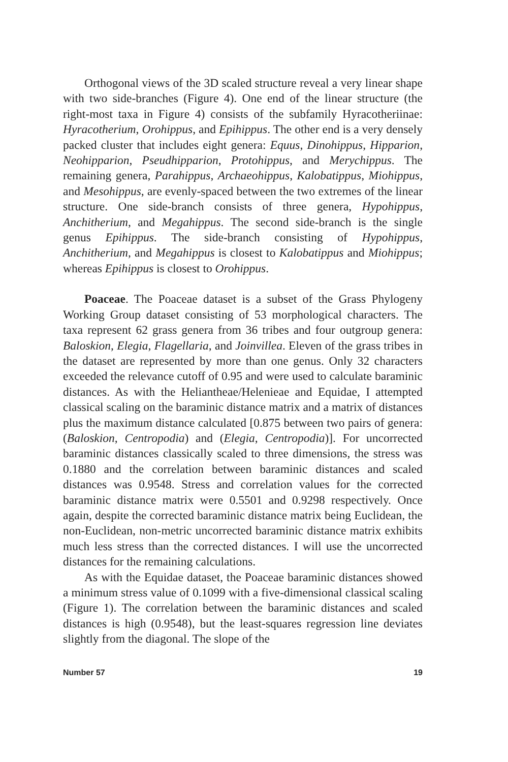Orthogonal views of the 3D scaled structure reveal a very linear shape with two side-branches (Figure 4). One end of the linear structure (the right-most taxa in Figure 4) consists of the subfamily Hyracotheriinae: Hyracotherium, Orohippus, and Epihippus. The other end is a very densely packed cluster that includes eight genera: Equus, Dinohippus, Hipparion, Neohipparion, Pseudhipparion, Protohippus, and Merychippus. The remaining genera, Parahippus, Archaeohippus, Kalobatippus, Miohippus, and Mesohippus, are evenly-spaced between the two extremes of the linear structure. One side-branch consists of three genera, Hypohippus, Anchitherium, and Megahippus. The second side-branch is the single genus Epihippus. The side-branch consisting of Hypohippus, Anchitherium, and Megahippus is closest to Kalobatippus and Miohippus; whereas Epihippus is closest to Orohippus.
Poaceae. The Poaceae dataset is a subset of the Grass Phylogeny Working Group dataset consisting of 53 morphological characters. The taxa represent 62 grass genera from 36 tribes and four outgroup genera: Baloskion, Elegia, Flagellaria, and Joinvillea. Eleven of the grass tribes in the dataset are represented by more than one genus. Only 32 characters exceeded the relevance cutoff of 0.95 and were used to calculate baraminic distances. As with the Heliantheae/Helenieae and Equidae, I attempted classical scaling on the baraminic distance matrix and a matrix of distances plus the maximum distance calculated [0.875 between two pairs of genera: (Baloskion, Centropodia) and (Elegia, Centropodia)]. For uncorrected baraminic distances classically scaled to three dimensions, the stress was 0.1880 and the correlation between baraminic distances and scaled distances was 0.9548. Stress and correlation values for the corrected baraminic distance matrix were 0.5501 and 0.9298 respectively. Once again, despite the corrected baraminic distance matrix being Euclidean, the non-Euclidean, non-metric uncorrected baraminic distance matrix exhibits much less stress than the corrected distances. I will use the uncorrected distances for the remaining calculations.
As with the Equidae dataset, the Poaceae baraminic distances showed a minimum stress value of 0.1099 with a five-dimensional classical scaling (Figure 1). The correlation between the baraminic distances and scaled distances is high (0.9548), but the least-squares regression line deviates slightly from the diagonal. The slope of the
Number 57 19